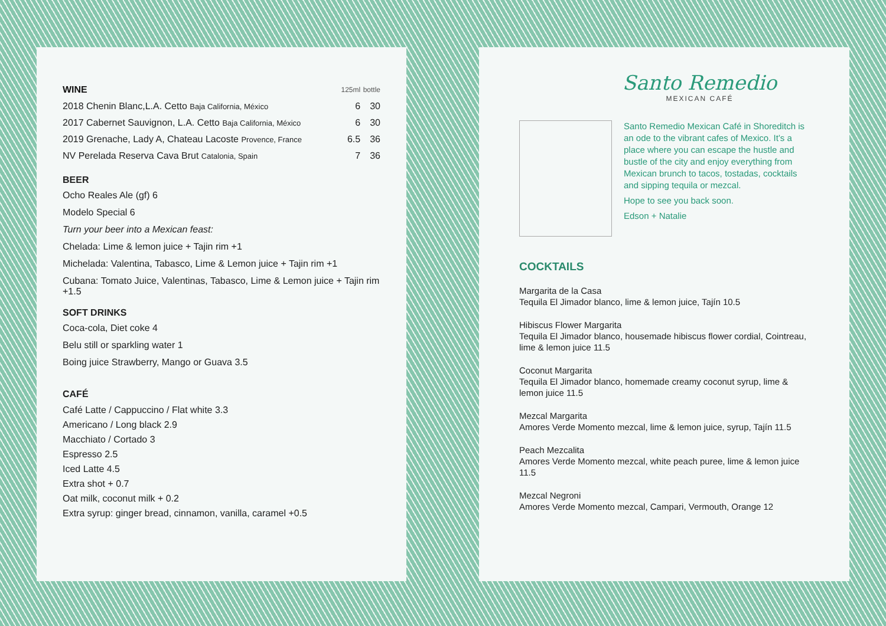| WINE | 125ml | bottle |
| --- | --- | --- |
| 2018 Chenin Blanc,L.A. Cetto Baja California, México | 6 | 30 |
| 2017 Cabernet Sauvignon, L.A. Cetto Baja California, México | 6 | 30 |
| 2019 Grenache, Lady A, Chateau Lacoste Provence, France | 6.5 | 36 |
| NV Perelada Reserva Cava Brut Catalonia, Spain | 7 | 36 |
BEER
Ocho Reales Ale (gf) 6
Modelo Special 6
Turn your beer into a Mexican feast:
Chelada: Lime & lemon juice + Tajin rim +1
Michelada: Valentina, Tabasco, Lime & Lemon juice + Tajin rim +1
Cubana: Tomato Juice, Valentinas, Tabasco, Lime & Lemon juice + Tajin rim +1.5
SOFT DRINKS
Coca-cola, Diet coke 4
Belu still or sparkling water 1
Boing juice Strawberry, Mango or Guava 3.5
CAFÉ
Café Latte / Cappuccino / Flat white 3.3
Americano / Long black 2.9
Macchiato / Cortado 3
Espresso 2.5
Iced Latte 4.5
Extra shot + 0.7
Oat milk, coconut milk + 0.2
Extra syrup: ginger bread, cinnamon, vanilla, caramel +0.5
Santo Remedio
MEXICAN CAFÉ
Santo Remedio Mexican Café in Shoreditch is an ode to the vibrant cafes of Mexico. It’s a place where you can escape the hustle and bustle of the city and enjoy everything from Mexican brunch to tacos, tostadas, cocktails and sipping tequila or mezcal.
Hope to see you back soon.
Edson + Natalie
COCKTAILS
Margarita de la Casa
Tequila El Jimador blanco, lime & lemon juice, Tajín 10.5
Hibiscus Flower Margarita
Tequila El Jimador blanco, housemade hibiscus flower cordial, Cointreau, lime & lemon juice 11.5
Coconut Margarita
Tequila El Jimador blanco, homemade creamy coconut syrup, lime & lemon juice 11.5
Mezcal Margarita
Amores Verde Momento mezcal, lime & lemon juice, syrup, Tajín 11.5
Peach Mezcalita
Amores Verde Momento mezcal, white peach puree, lime & lemon juice 11.5
Mezcal Negroni
Amores Verde Momento mezcal, Campari, Vermouth, Orange 12